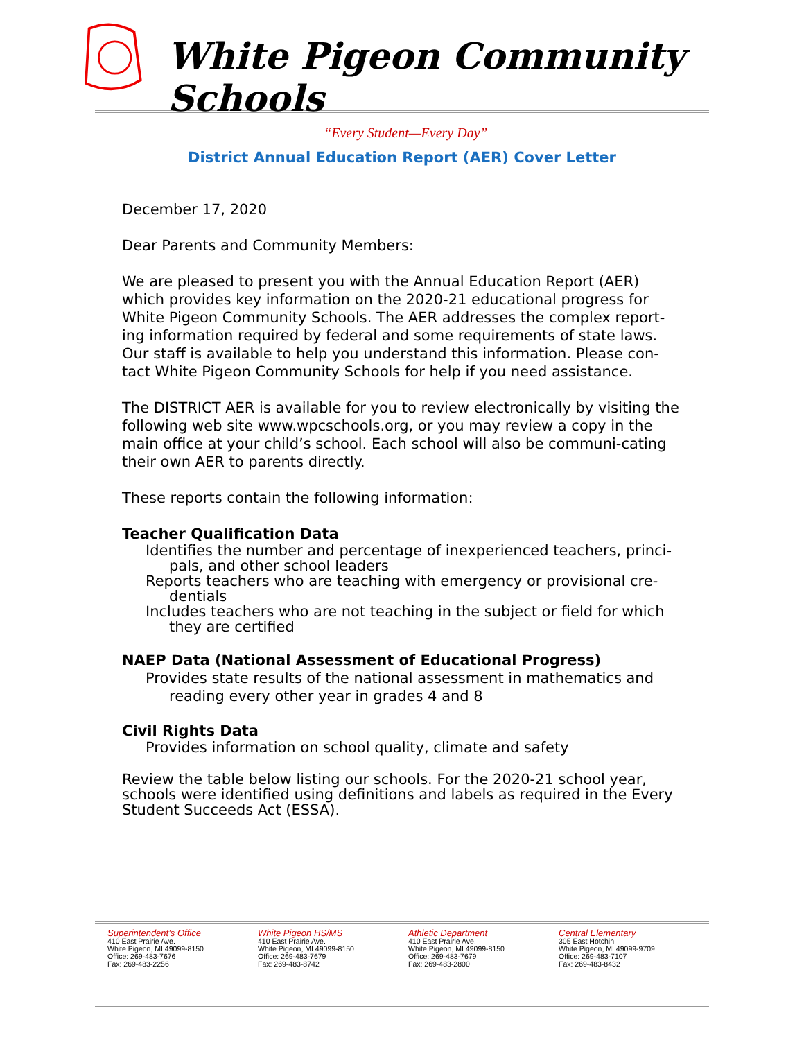White Pigeon Community Schools
“Every Student—Every Day”
District Annual Education Report (AER) Cover Letter
December 17, 2020
Dear Parents and Community Members:
We are pleased to present you with the Annual Education Report (AER) which provides key information on the 2020-21 educational progress for White Pigeon Community Schools. The AER addresses the complex report-ing information required by federal and some requirements of state laws. Our staff is available to help you understand this information. Please con-tact White Pigeon Community Schools for help if you need assistance.
The DISTRICT AER is available for you to review electronically by visiting the following web site www.wpcschools.org, or you may review a copy in the main office at your child’s school. Each school will also be communi-cating their own AER to parents directly.
These reports contain the following information:
Teacher Qualification Data
Identifies the number and percentage of inexperienced teachers, princi-pals, and other school leaders
Reports teachers who are teaching with emergency or provisional cre-dentials
Includes teachers who are not teaching in the subject or field for which they are certified
NAEP Data (National Assessment of Educational Progress)
Provides state results of the national assessment in mathematics and reading every other year in grades 4 and 8
Civil Rights Data
Provides information on school quality, climate and safety
Review the table below listing our schools. For the 2020-21 school year, schools were identified using definitions and labels as required in the Every Student Succeeds Act (ESSA).
Superintendent’s Office
410 East Prairie Ave.
White Pigeon, MI 49099-8150
Office: 269-483-7676
Fax: 269-483-2256
White Pigeon HS/MS
410 East Prairie Ave.
White Pigeon, MI 49099-8150
Office: 269-483-7679
Fax: 269-483-8742
Athletic Department
410 East Prairie Ave.
White Pigeon, MI 49099-8150
Office: 269-483-7679
Fax: 269-483-2800
Central Elementary
305 East Hotchin
White Pigeon, MI 49099-9709
Office: 269-483-7107
Fax: 269-483-8432